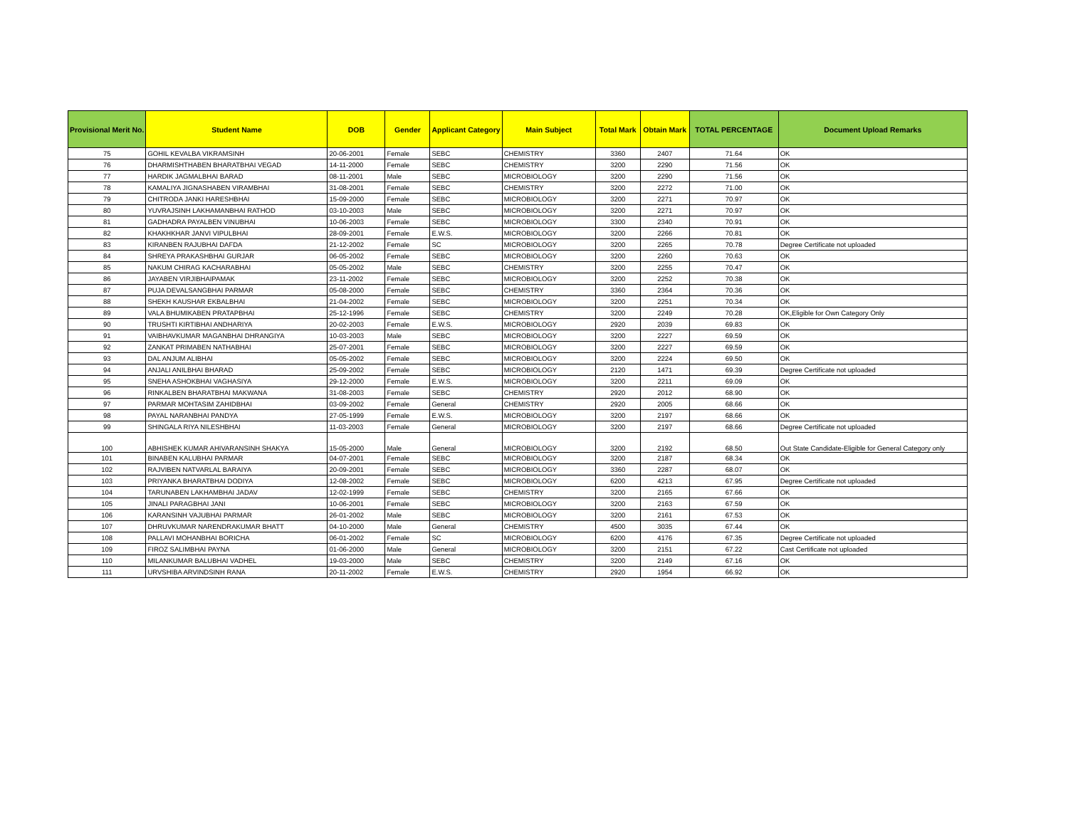| Provisional Merit No. | Student Name | DOB | Gender | Applicant Category | Main Subject | Total Mark | Obtain Mark | TOTAL PERCENTAGE | Document Upload Remarks |
| --- | --- | --- | --- | --- | --- | --- | --- | --- | --- |
| 75 | GOHIL KEVALBA VIKRAMSINH | 20-06-2001 | Female | SEBC | CHEMISTRY | 3360 | 2407 | 71.64 | OK |
| 76 | DHARMISHTHABEN BHARATBHAI VEGAD | 14-11-2000 | Female | SEBC | CHEMISTRY | 3200 | 2290 | 71.56 | OK |
| 77 | HARDIK JAGMALBHAI BARAD | 08-11-2001 | Male | SEBC | MICROBIOLOGY | 3200 | 2290 | 71.56 | OK |
| 78 | KAMALIYA JIGNASHABEN VIRAMBHAI | 31-08-2001 | Female | SEBC | CHEMISTRY | 3200 | 2272 | 71.00 | OK |
| 79 | CHITRODA JANKI HARESHBHAI | 15-09-2000 | Female | SEBC | MICROBIOLOGY | 3200 | 2271 | 70.97 | OK |
| 80 | YUVRAJSINH LAKHAMANBHAI RATHOD | 03-10-2003 | Male | SEBC | MICROBIOLOGY | 3200 | 2271 | 70.97 | OK |
| 81 | GADHADRA PAYALBEN VINUBHAI | 10-06-2003 | Female | SEBC | MICROBIOLOGY | 3300 | 2340 | 70.91 | OK |
| 82 | KHAKHKHAR JANVI VIPULBHAI | 28-09-2001 | Female | E.W.S. | MICROBIOLOGY | 3200 | 2266 | 70.81 | OK |
| 83 | KIRANBEN RAJUBHAI DAFDA | 21-12-2002 | Female | SC | MICROBIOLOGY | 3200 | 2265 | 70.78 | Degree Certificate not uploaded |
| 84 | SHREYA PRAKASHBHAI GURJAR | 06-05-2002 | Female | SEBC | MICROBIOLOGY | 3200 | 2260 | 70.63 | OK |
| 85 | NAKUM CHIRAG KACHARABHAI | 05-05-2002 | Male | SEBC | CHEMISTRY | 3200 | 2255 | 70.47 | OK |
| 86 | JAYABEN VIRJIBHAIPAMAK | 23-11-2002 | Female | SEBC | MICROBIOLOGY | 3200 | 2252 | 70.38 | OK |
| 87 | PUJA DEVALSANGBHAI PARMAR | 05-08-2000 | Female | SEBC | CHEMISTRY | 3360 | 2364 | 70.36 | OK |
| 88 | SHEKH KAUSHAR EKBALBHAI | 21-04-2002 | Female | SEBC | MICROBIOLOGY | 3200 | 2251 | 70.34 | OK |
| 89 | VALA BHUMIKABEN PRATAPBHAI | 25-12-1996 | Female | SEBC | CHEMISTRY | 3200 | 2249 | 70.28 | OK,Eligible for Own Category Only |
| 90 | TRUSHTI KIRTIBHAI ANDHARIYA | 20-02-2003 | Female | E.W.S. | MICROBIOLOGY | 2920 | 2039 | 69.83 | OK |
| 91 | VAIBHAVKUMAR MAGANBHAI DHRANGIYA | 10-03-2003 | Male | SEBC | MICROBIOLOGY | 3200 | 2227 | 69.59 | OK |
| 92 | ZANKAT PRIMABEN NATHABHAI | 25-07-2001 | Female | SEBC | MICROBIOLOGY | 3200 | 2227 | 69.59 | OK |
| 93 | DAL ANJUM ALIBHAI | 05-05-2002 | Female | SEBC | MICROBIOLOGY | 3200 | 2224 | 69.50 | OK |
| 94 | ANJALI ANILBHAI BHARAD | 25-09-2002 | Female | SEBC | MICROBIOLOGY | 2120 | 1471 | 69.39 | Degree Certificate not uploaded |
| 95 | SNEHA ASHOKBHAI VAGHASIYA | 29-12-2000 | Female | E.W.S. | MICROBIOLOGY | 3200 | 2211 | 69.09 | OK |
| 96 | RINKALBEN BHARATBHAI MAKWANA | 31-08-2003 | Female | SEBC | CHEMISTRY | 2920 | 2012 | 68.90 | OK |
| 97 | PARMAR MOHTASIM ZAHIDBHAI | 03-09-2002 | Female | General | CHEMISTRY | 2920 | 2005 | 68.66 | OK |
| 98 | PAYAL NARANBHAI PANDYA | 27-05-1999 | Female | E.W.S. | MICROBIOLOGY | 3200 | 2197 | 68.66 | OK |
| 99 | SHINGALA RIYA NILESHBHAI | 11-03-2003 | Female | General | MICROBIOLOGY | 3200 | 2197 | 68.66 | Degree Certificate not uploaded |
| 100 | ABHISHEK KUMAR AHIVARANSINH SHAKYA | 15-05-2000 | Male | General | MICROBIOLOGY | 3200 | 2192 | 68.50 | Out State Candidate-Eligible for General Category only |
| 101 | BINABEN KALUBHAI PARMAR | 04-07-2001 | Female | SEBC | MICROBIOLOGY | 3200 | 2187 | 68.34 | OK |
| 102 | RAJVIBEN NATVARLAL BARAIYA | 20-09-2001 | Female | SEBC | MICROBIOLOGY | 3360 | 2287 | 68.07 | OK |
| 103 | PRIYANKA BHARATBHAI DODIYA | 12-08-2002 | Female | SEBC | MICROBIOLOGY | 6200 | 4213 | 67.95 | Degree Certificate not uploaded |
| 104 | TARUNABEN LAKHAMBHAI JADAV | 12-02-1999 | Female | SEBC | CHEMISTRY | 3200 | 2165 | 67.66 | OK |
| 105 | JINALI PARAGBHAI JANI | 10-06-2001 | Female | SEBC | MICROBIOLOGY | 3200 | 2163 | 67.59 | OK |
| 106 | KARANSINH VAJUBHAI PARMAR | 26-01-2002 | Male | SEBC | MICROBIOLOGY | 3200 | 2161 | 67.53 | OK |
| 107 | DHRUVKUMAR NARENDRAKUMAR BHATT | 04-10-2000 | Male | General | CHEMISTRY | 4500 | 3035 | 67.44 | OK |
| 108 | PALLAVI MOHANBHAI BORICHA | 06-01-2002 | Female | SC | MICROBIOLOGY | 6200 | 4176 | 67.35 | Degree Certificate not uploaded |
| 109 | FIROZ SALIMBHAI PAYNA | 01-06-2000 | Male | General | MICROBIOLOGY | 3200 | 2151 | 67.22 | Cast Certificate not uploaded |
| 110 | MILANKUMAR BALUBHAI VADHEL | 19-03-2000 | Male | SEBC | CHEMISTRY | 3200 | 2149 | 67.16 | OK |
| 111 | URVSHIBA ARVINDSINH RANA | 20-11-2002 | Female | E.W.S. | CHEMISTRY | 2920 | 1954 | 66.92 | OK |